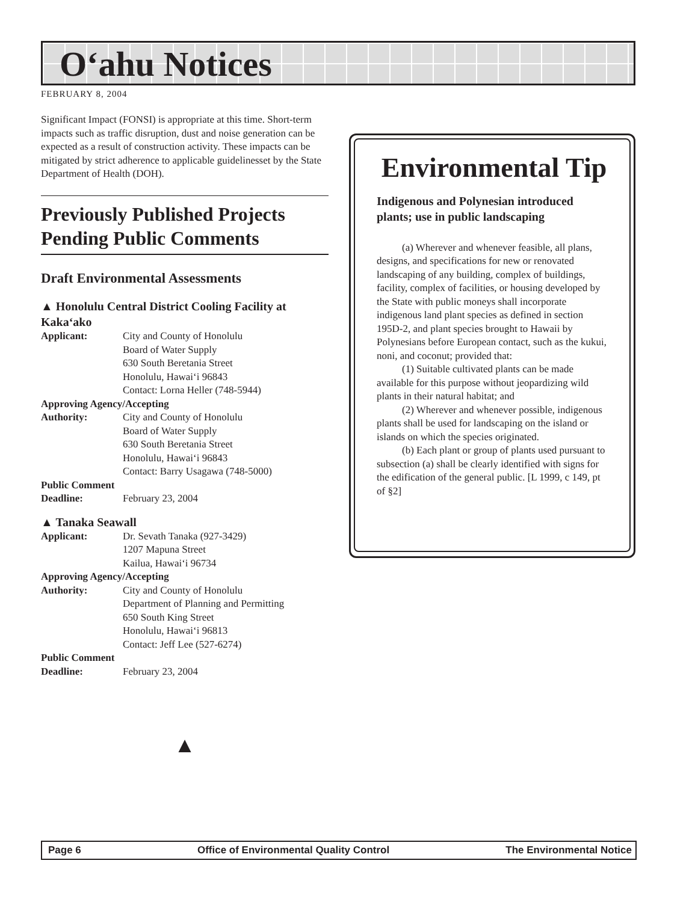O‘ahu Notices
FEBRUARY 8, 2004
Significant Impact (FONSI) is appropriate at this time. Short-term impacts such as traffic disruption, dust and noise generation can be expected as a result of construction activity. These impacts can be mitigated by strict adherence to applicable guidelinesset by the State Department of Health (DOH).
Previously Published Projects Pending Public Comments
Draft Environmental Assessments
▲ Honolulu Central District Cooling Facility at Kaka‘ako
Applicant: City and County of Honolulu
Board of Water Supply
630 South Beretania Street
Honolulu, Hawai‘i 96843
Contact: Lorna Heller (748-5944)
Approving Agency/Accepting
Authority: City and County of Honolulu
Board of Water Supply
630 South Beretania Street
Honolulu, Hawai‘i 96843
Contact: Barry Usagawa (748-5000)
Public Comment
Deadline: February 23, 2004
▲ Tanaka Seawall
Applicant: Dr. Sevath Tanaka (927-3429)
1207 Mapuna Street
Kailua, Hawai‘i 96734
Approving Agency/Accepting
Authority: City and County of Honolulu
Department of Planning and Permitting
650 South King Street
Honolulu, Hawai‘i 96813
Contact: Jeff Lee (527-6274)
Public Comment
Deadline: February 23, 2004
▲
Environmental Tip
Indigenous and Polynesian introduced plants; use in public landscaping
(a) Wherever and whenever feasible, all plans, designs, and specifications for new or renovated landscaping of any building, complex of buildings, facility, complex of facilities, or housing developed by the State with public moneys shall incorporate indigenous land plant species as defined in section 195D-2, and plant species brought to Hawaii by Polynesians before European contact, such as the kukui, noni, and coconut; provided that:
(1) Suitable cultivated plants can be made available for this purpose without jeopardizing wild plants in their natural habitat; and
(2) Wherever and whenever possible, indigenous plants shall be used for landscaping on the island or islands on which the species originated.
(b) Each plant or group of plants used pursuant to subsection (a) shall be clearly identified with signs for the edification of the general public. [L 1999, c 149, pt of §2]
Page 6 Office of Environmental Quality Control The Environmental Notice